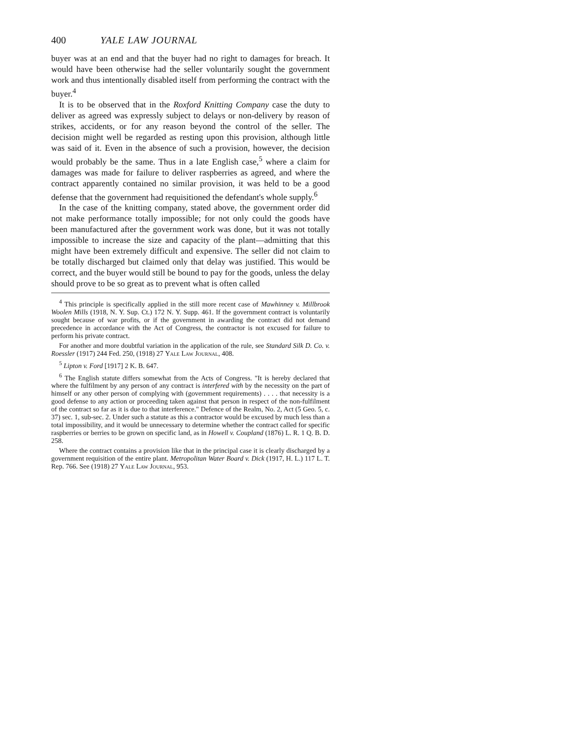400 YALE LAW JOURNAL
buyer was at an end and that the buyer had no right to damages for breach. It would have been otherwise had the seller voluntarily sought the government work and thus intentionally disabled itself from performing the contract with the buyer.<sup>4</sup>
It is to be observed that in the Roxford Knitting Company case the duty to deliver as agreed was expressly subject to delays or non-delivery by reason of strikes, accidents, or for any reason beyond the control of the seller. The decision might well be regarded as resting upon this provision, although little was said of it. Even in the absence of such a provision, however, the decision would probably be the same. Thus in a late English case,<sup>5</sup> where a claim for damages was made for failure to deliver raspberries as agreed, and where the contract apparently contained no similar provision, it was held to be a good defense that the government had requisitioned the defendant's whole supply.<sup>6</sup>
In the case of the knitting company, stated above, the government order did not make performance totally impossible; for not only could the goods have been manufactured after the government work was done, but it was not totally impossible to increase the size and capacity of the plant—admitting that this might have been extremely difficult and expensive. The seller did not claim to be totally discharged but claimed only that delay was justified. This would be correct, and the buyer would still be bound to pay for the goods, unless the delay should prove to be so great as to prevent what is often called
<sup>4</sup> This principle is specifically applied in the still more recent case of Mawhinney v. Millbrook Woolen Mills (1918, N. Y. Sup. Ct.) 172 N. Y. Supp. 461. If the government contract is voluntarily sought because of war profits, or if the government in awarding the contract did not demand precedence in accordance with the Act of Congress, the contractor is not excused for failure to perform his private contract.
For another and more doubtful variation in the application of the rule, see Standard Silk D. Co. v. Roessler (1917) 244 Fed. 250, (1918) 27 Yale Law Journal, 408.
<sup>5</sup> Lipton v. Ford [1917] 2 K. B. 647.
<sup>6</sup> The English statute differs somewhat from the Acts of Congress. "It is hereby declared that where the fulfilment by any person of any contract is interfered with by the necessity on the part of himself or any other person of complying with (government requirements) . . . . that necessity is a good defense to any action or proceeding taken against that person in respect of the non-fulfilment of the contract so far as it is due to that interference." Defence of the Realm, No. 2, Act (5 Geo. 5, c. 37) sec. 1, sub-sec. 2. Under such a statute as this a contractor would be excused by much less than a total impossibility, and it would be unnecessary to determine whether the contract called for specific raspberries or berries to be grown on specific land, as in Howell v. Coupland (1876) L. R. 1 Q. B. D. 258.
Where the contract contains a provision like that in the principal case it is clearly discharged by a government requisition of the entire plant. Metropolitan Water Board v. Dick (1917, H. L.) 117 L. T. Rep. 766. See (1918) 27 Yale Law Journal, 953.